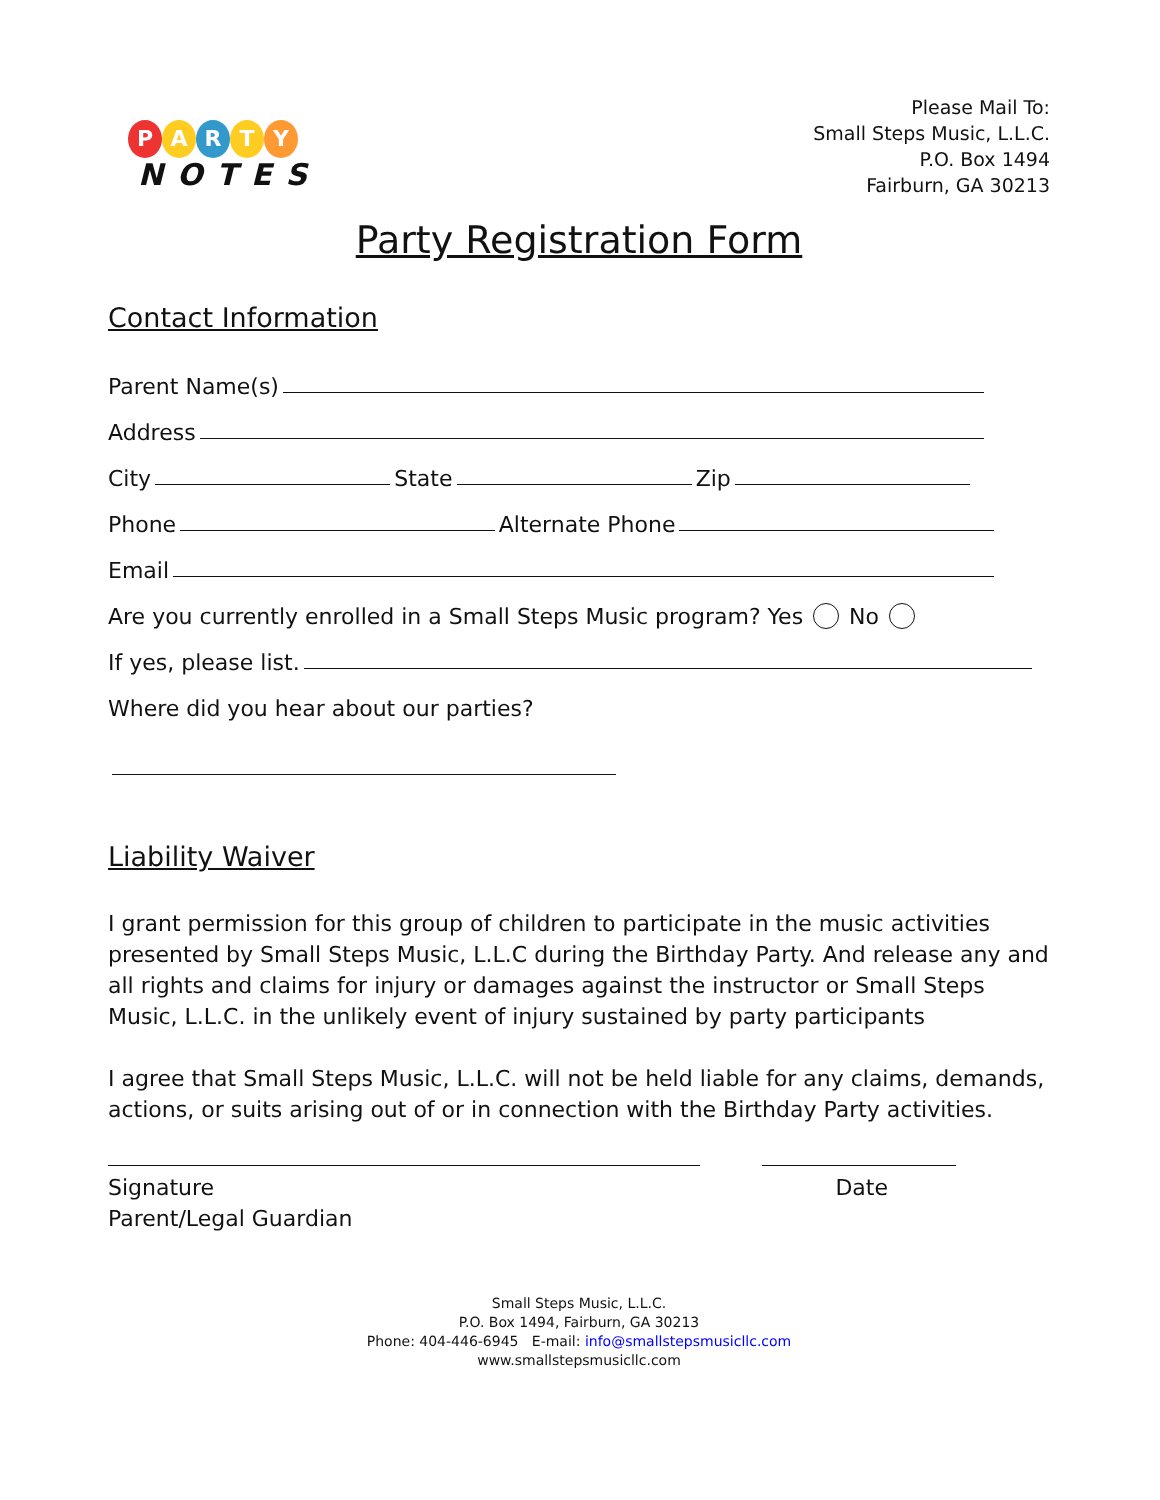PARTY
NOTES
Please Mail To:
Small Steps Music, L.L.C.
P.O. Box 1494
Fairburn, GA 30213
Party Registration Form
Contact Information
Parent Name(s)
Address
City State Zip
Phone Alternate Phone
Email
Are you currently enrolled in a Small Steps Music program? Yes No
If yes, please list.
Where did you hear about our parties?
Liability Waiver
I grant permission for this group of children to participate in the music activities presented by Small Steps Music, L.L.C during the Birthday Party. And release any and all rights and claims for injury or damages against the instructor or Small Steps Music, L.L.C. in the unlikely event of injury sustained by party participants
I agree that Small Steps Music, L.L.C. will not be held liable for any claims, demands, actions, or suits arising out of or in connection with the Birthday Party activities.
Signature
Parent/Legal Guardian
Date
Small Steps Music, L.L.C.
P.O. Box 1494, Fairburn, GA 30213
Phone: 404-446-6945 E-mail: info@smallstepsmusicllc.com
www.smallstepsmusicllc.com